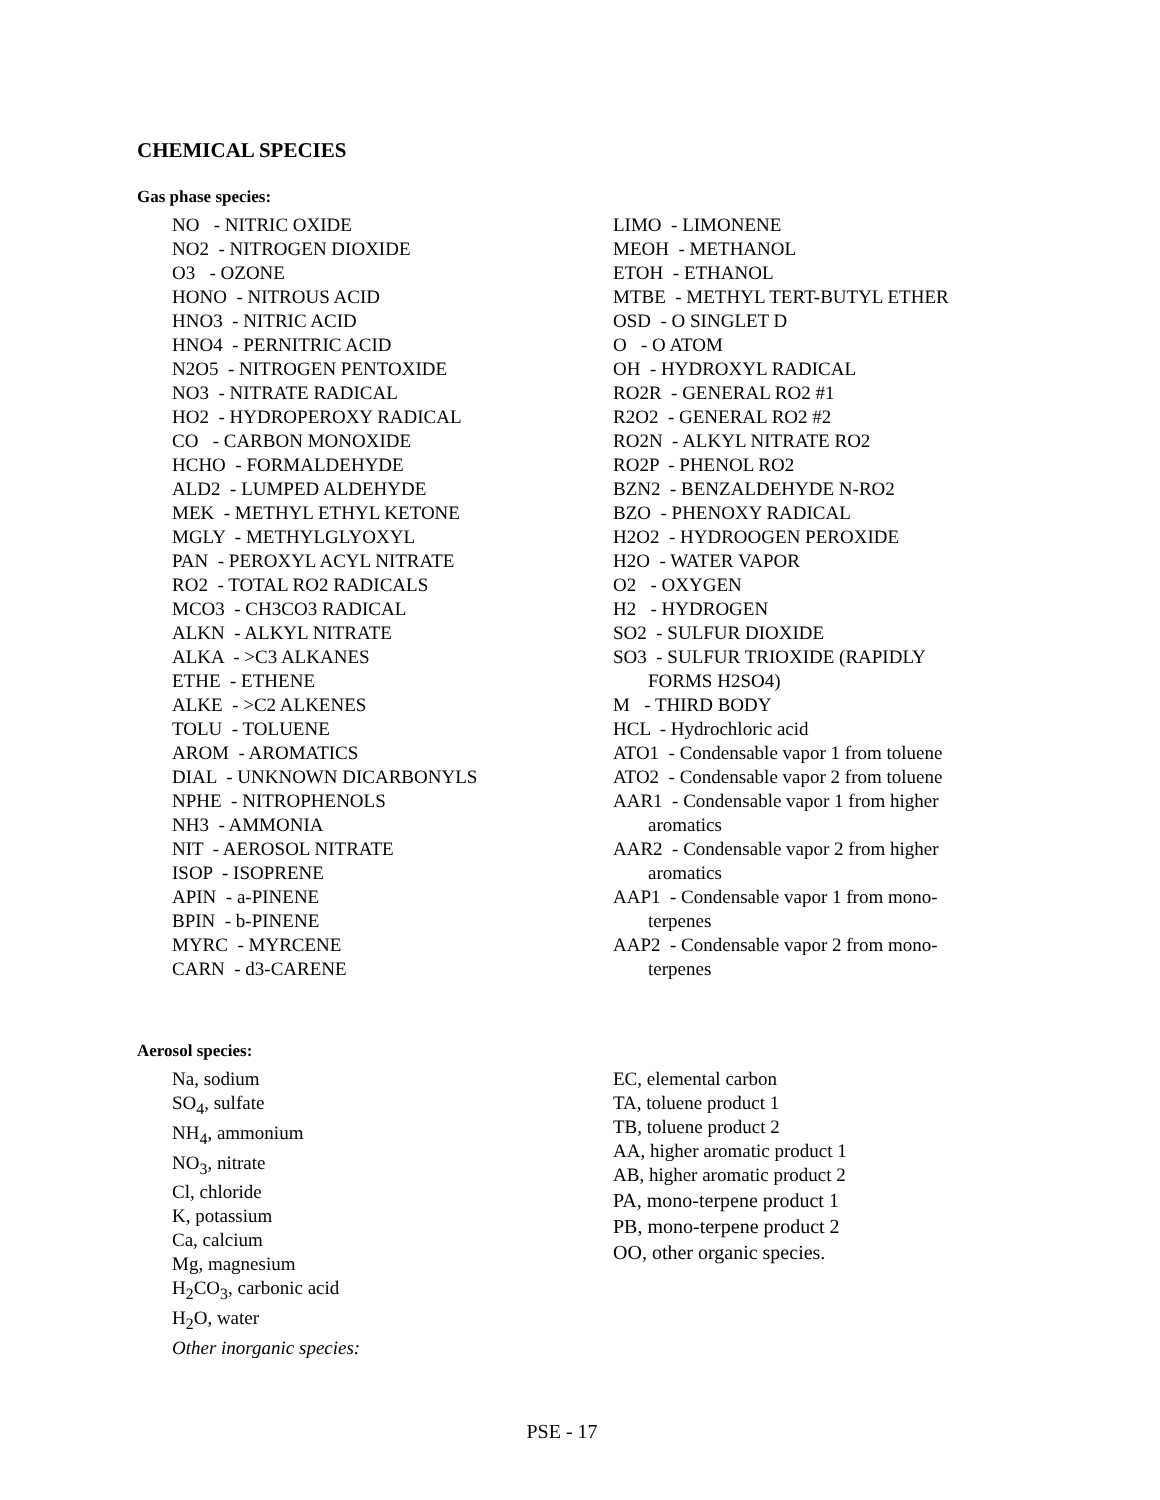CHEMICAL SPECIES
Gas phase species:
NO - NITRIC OXIDE
NO2 - NITROGEN DIOXIDE
O3 - OZONE
HONO - NITROUS ACID
HNO3 - NITRIC ACID
HNO4 - PERNITRIC ACID
N2O5 - NITROGEN PENTOXIDE
NO3 - NITRATE RADICAL
HO2 - HYDROPEROXY RADICAL
CO - CARBON MONOXIDE
HCHO - FORMALDEHYDE
ALD2 - LUMPED ALDEHYDE
MEK - METHYL ETHYL KETONE
MGLY - METHYLGLYOXYL
PAN - PEROXYL ACYL NITRATE
RO2 - TOTAL RO2 RADICALS
MCO3 - CH3CO3 RADICAL
ALKN - ALKYL NITRATE
ALKA - >C3 ALKANES
ETHE - ETHENE
ALKE - >C2 ALKENES
TOLU - TOLUENE
AROM - AROMATICS
DIAL - UNKNOWN DICARBONYLS
NPHE - NITROPHENOLS
NH3 - AMMONIA
NIT - AEROSOL NITRATE
ISOP - ISOPRENE
APIN - a-PINENE
BPIN - b-PINENE
MYRC - MYRCENE
CARN - d3-CARENE
LIMO - LIMONENE
MEOH - METHANOL
ETOH - ETHANOL
MTBE - METHYL TERT-BUTYL ETHER
OSD - O SINGLET D
O - O ATOM
OH - HYDROXYL RADICAL
RO2R - GENERAL RO2 #1
R2O2 - GENERAL RO2 #2
RO2N - ALKYL NITRATE RO2
RO2P - PHENOL RO2
BZN2 - BENZALDEHYDE N-RO2
BZO - PHENOXY RADICAL
H2O2 - HYDROOGEN PEROXIDE
H2O - WATER VAPOR
O2 - OXYGEN
H2 - HYDROGEN
SO2 - SULFUR DIOXIDE
SO3 - SULFUR TRIOXIDE (RAPIDLY
FORMS H2SO4)
M - THIRD BODY
HCL - Hydrochloric acid
ATO1 - Condensable vapor 1 from toluene
ATO2 - Condensable vapor 2 from toluene
AAR1 - Condensable vapor 1 from higher
aromatics
AAR2 - Condensable vapor 2 from higher
aromatics
AAP1 - Condensable vapor 1 from mono-
terpenes
AAP2 - Condensable vapor 2 from mono-
terpenes
Aerosol species:
Na, sodium
SO<sub>4</sub>, sulfate
NH<sub>4</sub>, ammonium
NO<sub>3</sub>, nitrate
Cl, chloride
K, potassium
Ca, calcium
Mg, magnesium
H<sub>2</sub>CO<sub>3</sub>, carbonic acid
H<sub>2</sub>O, water
Other inorganic species:
EC, elemental carbon
TA, toluene product 1
TB, toluene product 2
AA, higher aromatic product 1
AB, higher aromatic product 2
PA, mono-terpene product 1
PB, mono-terpene product 2
OO, other organic species.
PSE - 17